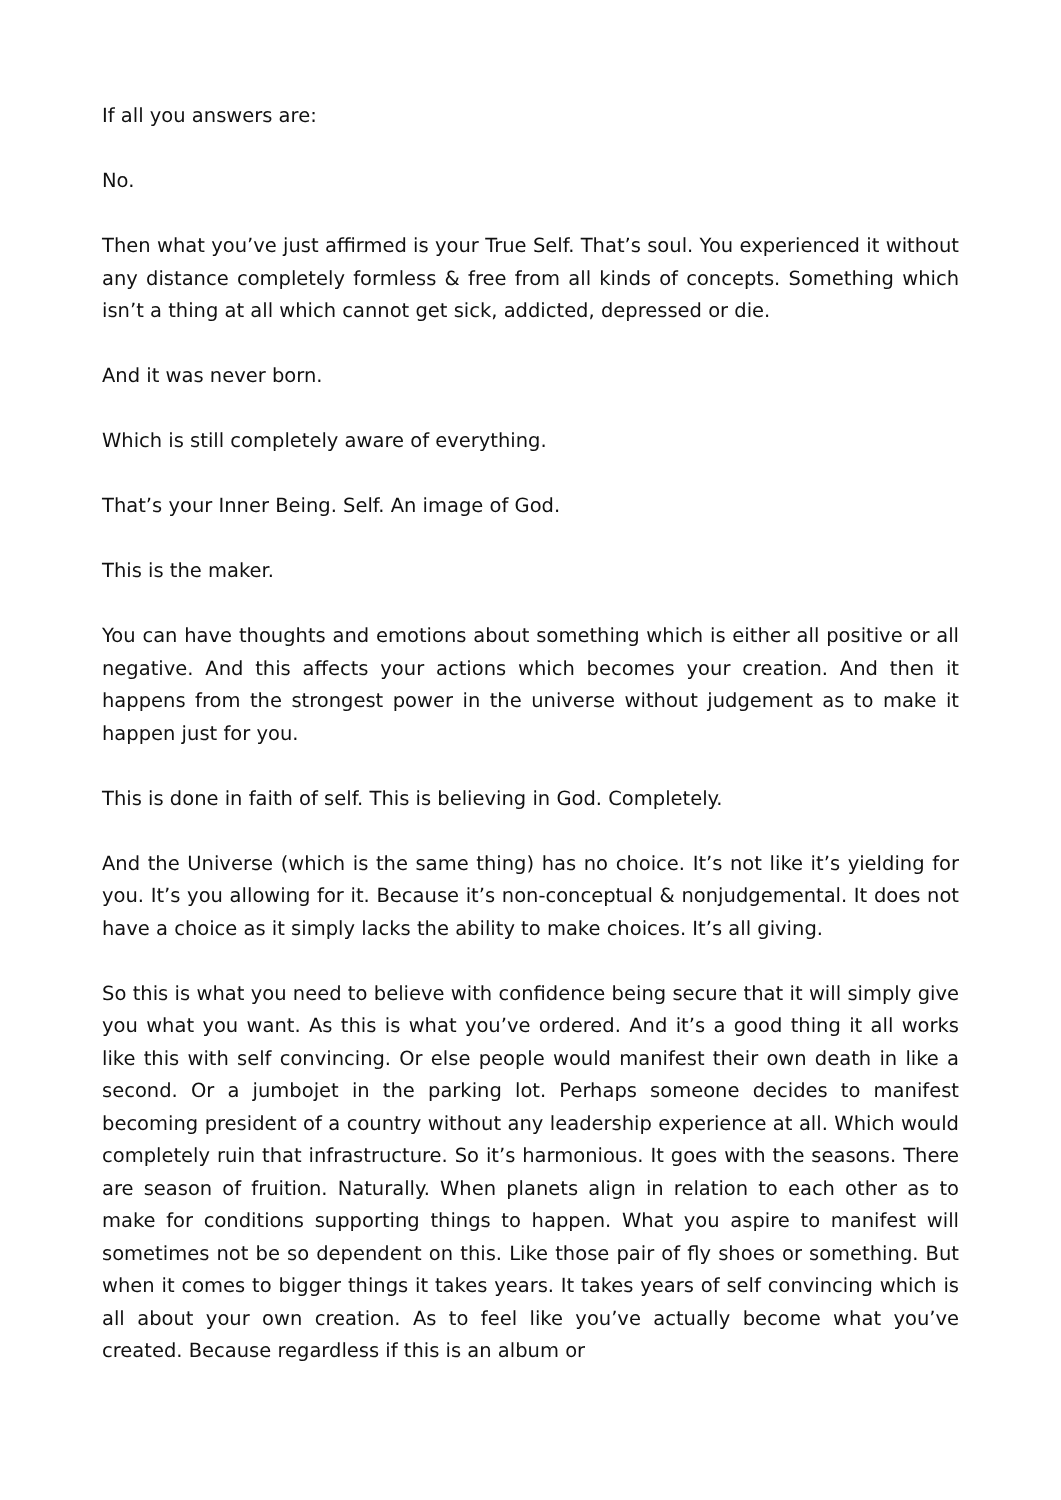If all you answers are:
No.
Then what you’ve just affirmed is your True Self. That’s soul. You experienced it without any distance completely formless & free from all kinds of concepts. Something which isn’t a thing at all which cannot get sick, addicted, depressed or die.
And it was never born.
Which is still completely aware of everything.
That’s your Inner Being. Self. An image of God.
This is the maker.
You can have thoughts and emotions about something which is either all positive or all negative. And this affects your actions which becomes your creation. And then it happens from the strongest power in the universe without judgement as to make it happen just for you.
This is done in faith of self. This is believing in God. Completely.
And the Universe (which is the same thing) has no choice. It’s not like it’s yielding for you. It’s you allowing for it. Because it’s non-conceptual & nonjudgemental. It does not have a choice as it simply lacks the ability to make choices. It’s all giving.
So this is what you need to believe with confidence being secure that it will simply give you what you want. As this is what you’ve ordered. And it’s a good thing it all works like this with self convincing. Or else people would manifest their own death in like a second. Or a jumbojet in the parking lot. Perhaps someone decides to manifest becoming president of a country without any leadership experience at all. Which would completely ruin that infrastructure. So it’s harmonious. It goes with the seasons. There are season of fruition. Naturally. When planets align in relation to each other as to make for conditions supporting things to happen. What you aspire to manifest will sometimes not be so dependent on this. Like those pair of fly shoes or something. But when it comes to bigger things it takes years. It takes years of self convincing which is all about your own creation. As to feel like you’ve actually become what you’ve created. Because regardless if this is an album or